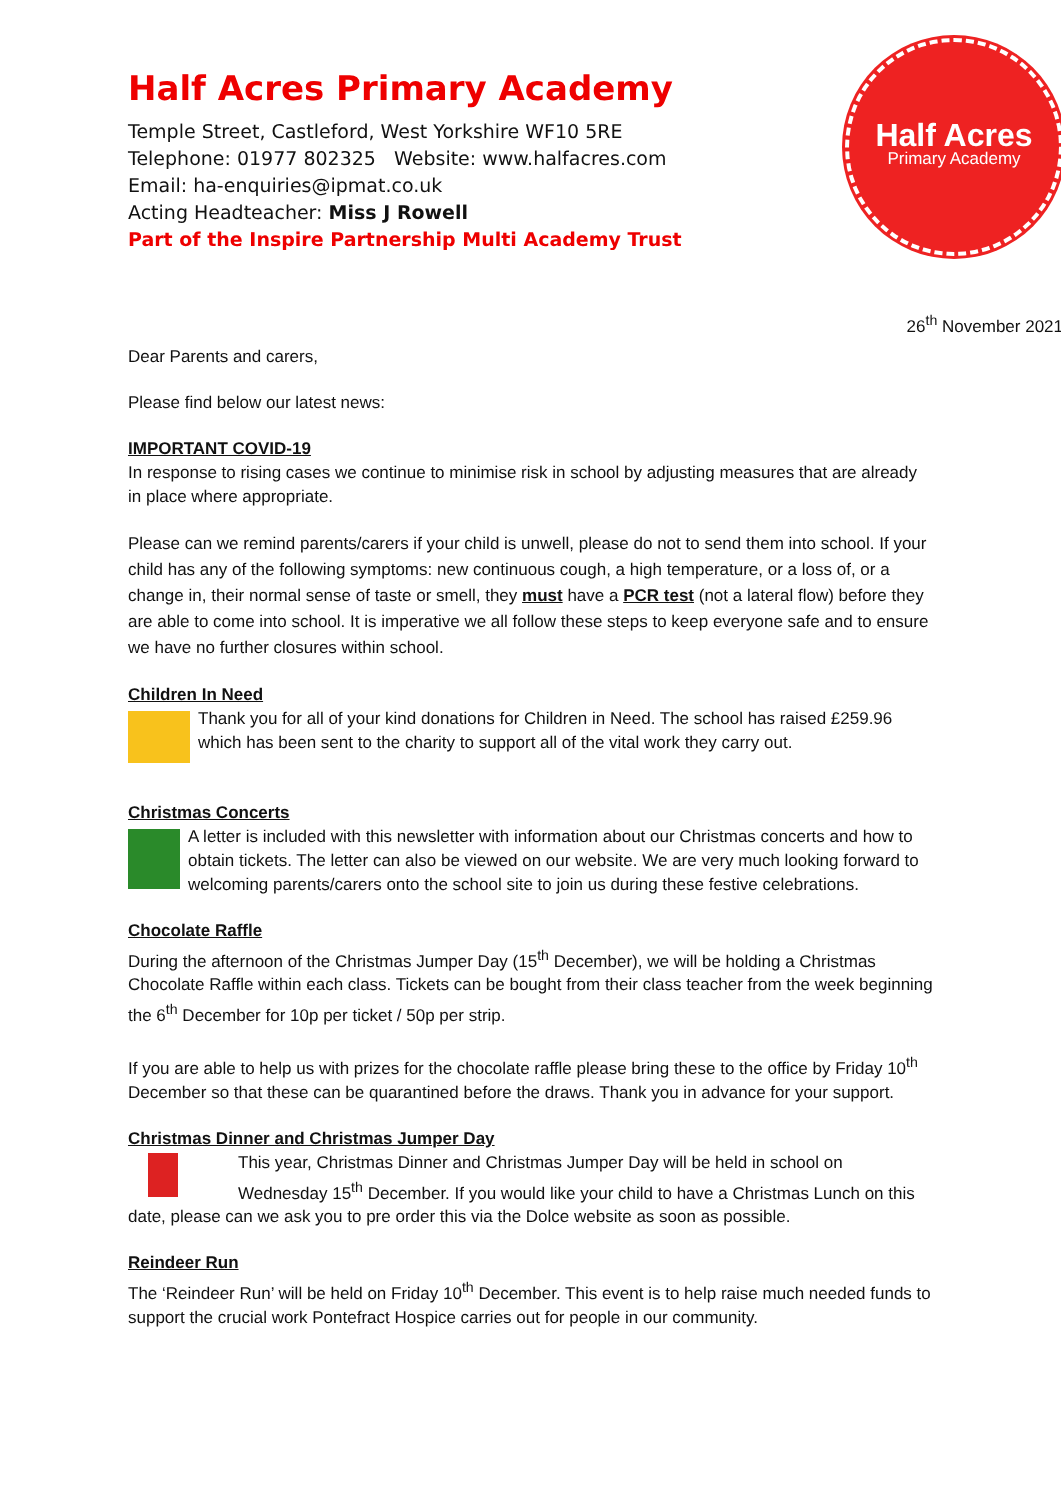Half Acres Primary Academy
Temple Street, Castleford, West Yorkshire WF10 5RE
Telephone: 01977 802325 Website: www.halfacres.com
Email: ha-enquiries@ipmat.co.uk
Acting Headteacher: Miss J Rowell
Part of the Inspire Partnership Multi Academy Trust
Half Acres
Primary Academy
26<sup>th</sup> November 2021
Dear Parents and carers,
Please find below our latest news:
IMPORTANT COVID-19
In response to rising cases we continue to minimise risk in school by adjusting measures that are already in place where appropriate.
Please can we remind parents/carers if your child is unwell, please do not to send them into school. If your child has any of the following symptoms: new continuous cough, a high temperature, or a loss of, or a change in, their normal sense of taste or smell, they must have a PCR test (not a lateral flow) before they are able to come into school. It is imperative we all follow these steps to keep everyone safe and to ensure we have no further closures within school.
Children In Need
Thank you for all of your kind donations for Children in Need. The school has raised £259.96 which has been sent to the charity to support all of the vital work they carry out.
Christmas Concerts
A letter is included with this newsletter with information about our Christmas concerts and how to obtain tickets. The letter can also be viewed on our website. We are very much looking forward to welcoming parents/carers onto the school site to join us during these festive celebrations.
Chocolate Raffle
During the afternoon of the Christmas Jumper Day (15<sup>th</sup> December), we will be holding a Christmas Chocolate Raffle within each class. Tickets can be bought from their class teacher from the week beginning the 6<sup>th</sup> December for 10p per ticket / 50p per strip.
If you are able to help us with prizes for the chocolate raffle please bring these to the office by Friday 10<sup>th</sup> December so that these can be quarantined before the draws. Thank you in advance for your support.
Christmas Dinner and Christmas Jumper Day
This year, Christmas Dinner and Christmas Jumper Day will be held in school on Wednesday 15<sup>th</sup> December. If you would like your child to have a Christmas Lunch on this date, please can we ask you to pre order this via the Dolce website as soon as possible.
Reindeer Run
The ‘Reindeer Run’ will be held on Friday 10<sup>th</sup> December. This event is to help raise much needed funds to support the crucial work Pontefract Hospice carries out for people in our community.